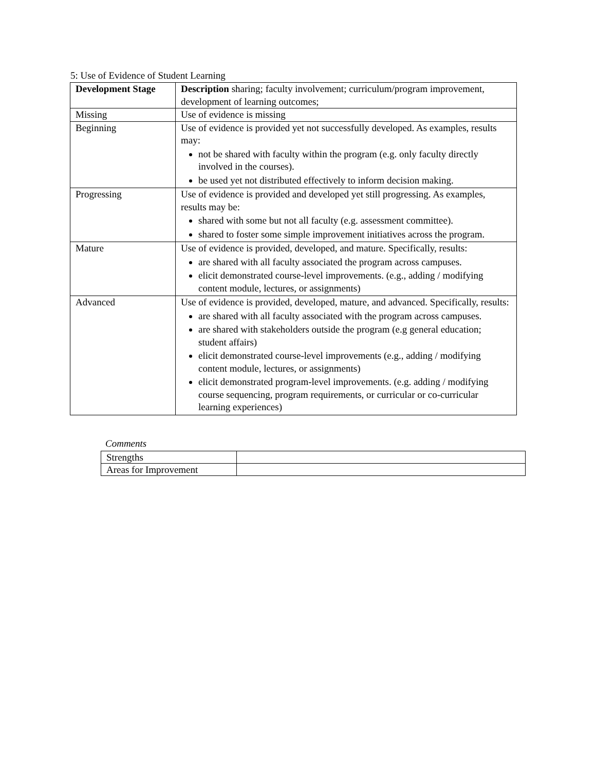5: Use of Evidence of Student Learning
| Development Stage | Description sharing; faculty involvement; curriculum/program improvement, development of learning outcomes; |
| Missing | Use of evidence is missing |
| Beginning | Use of evidence is provided yet not successfully developed. As examples, results may: not be shared with faculty within the program (e.g. only faculty directly involved in the courses). be used yet not distributed effectively to inform decision making. |
| Progressing | Use of evidence is provided and developed yet still progressing. As examples, results may be: shared with some but not all faculty (e.g. assessment committee). shared to foster some simple improvement initiatives across the program. |
| Mature | Use of evidence is provided, developed, and mature. Specifically, results: are shared with all faculty associated the program across campuses. elicit demonstrated course-level improvements. (e.g., adding / modifying content module, lectures, or assignments) |
| Advanced | Use of evidence is provided, developed, mature, and advanced. Specifically, results: are shared with all faculty associated with the program across campuses. are shared with stakeholders outside the program (e.g general education; student affairs) elicit demonstrated course-level improvements (e.g., adding / modifying content module, lectures, or assignments) elicit demonstrated program-level improvements. (e.g. adding / modifying course sequencing, program requirements, or curricular or co-curricular learning experiences) |
Comments
| Strengths | |
| Areas for Improvement | |